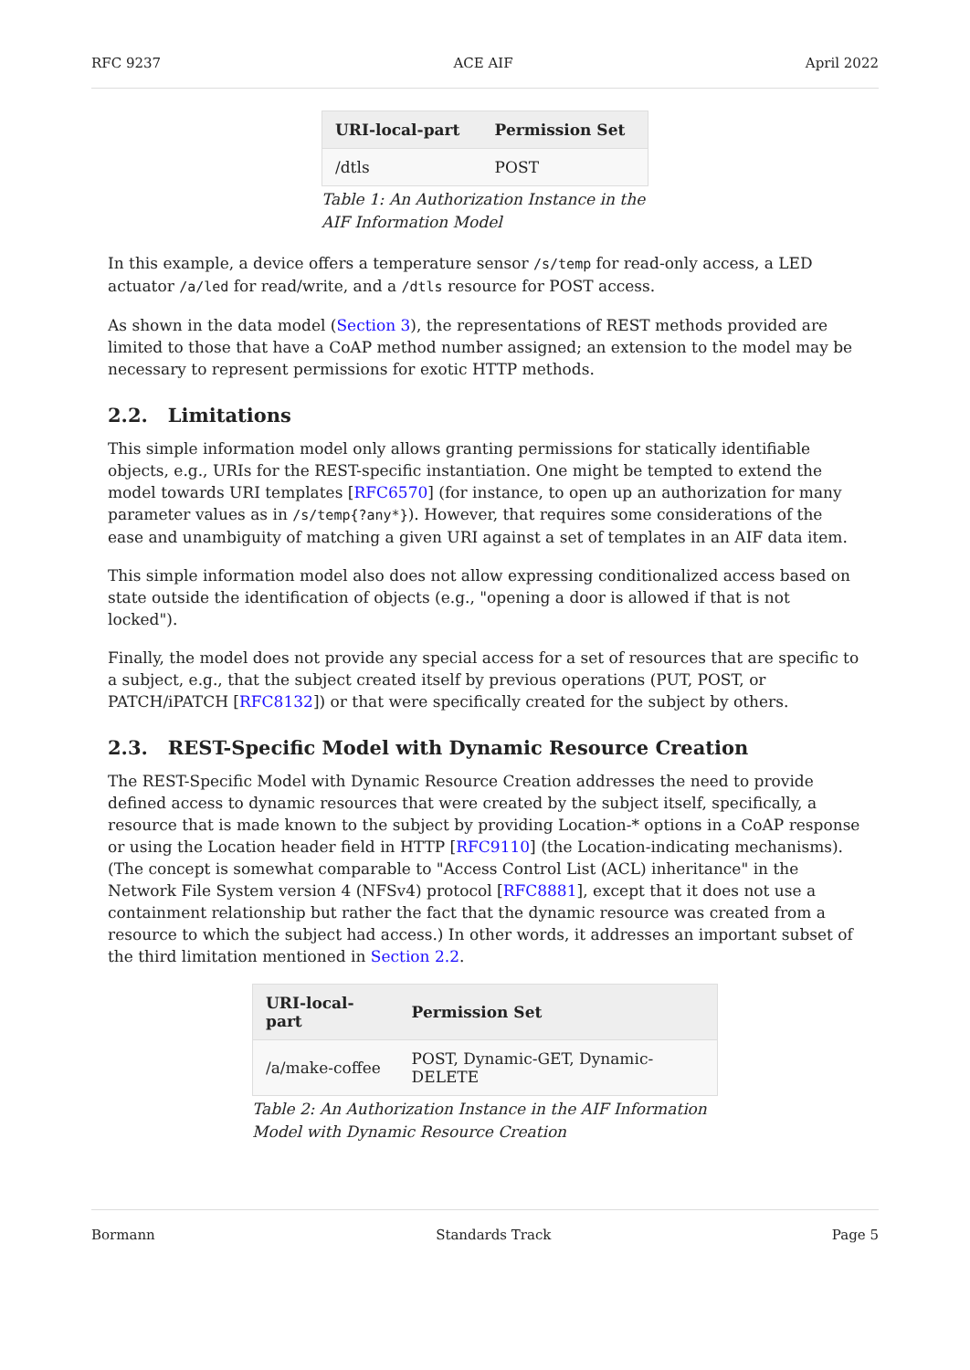RFC 9237 ACE AIF April 2022
| URI-local-part | Permission Set |
| --- | --- |
| /dtls | POST |
Table 1: An Authorization Instance in the AIF Information Model
In this example, a device offers a temperature sensor /s/temp for read-only access, a LED actuator /a/led for read/write, and a /dtls resource for POST access.
As shown in the data model (Section 3), the representations of REST methods provided are limited to those that have a CoAP method number assigned; an extension to the model may be necessary to represent permissions for exotic HTTP methods.
2.2. Limitations
This simple information model only allows granting permissions for statically identifiable objects, e.g., URIs for the REST-specific instantiation. One might be tempted to extend the model towards URI templates [RFC6570] (for instance, to open up an authorization for many parameter values as in /s/temp{?any*}). However, that requires some considerations of the ease and unambiguity of matching a given URI against a set of templates in an AIF data item.
This simple information model also does not allow expressing conditionalized access based on state outside the identification of objects (e.g., "opening a door is allowed if that is not locked").
Finally, the model does not provide any special access for a set of resources that are specific to a subject, e.g., that the subject created itself by previous operations (PUT, POST, or PATCH/iPATCH [RFC8132]) or that were specifically created for the subject by others.
2.3. REST-Specific Model with Dynamic Resource Creation
The REST-Specific Model with Dynamic Resource Creation addresses the need to provide defined access to dynamic resources that were created by the subject itself, specifically, a resource that is made known to the subject by providing Location-* options in a CoAP response or using the Location header field in HTTP [RFC9110] (the Location-indicating mechanisms). (The concept is somewhat comparable to "Access Control List (ACL) inheritance" in the Network File System version 4 (NFSv4) protocol [RFC8881], except that it does not use a containment relationship but rather the fact that the dynamic resource was created from a resource to which the subject had access.) In other words, it addresses an important subset of the third limitation mentioned in Section 2.2.
| URI-local-part | Permission Set |
| --- | --- |
| /a/make-coffee | POST, Dynamic-GET, Dynamic-DELETE |
Table 2: An Authorization Instance in the AIF Information Model with Dynamic Resource Creation
Bormann Standards Track Page 5